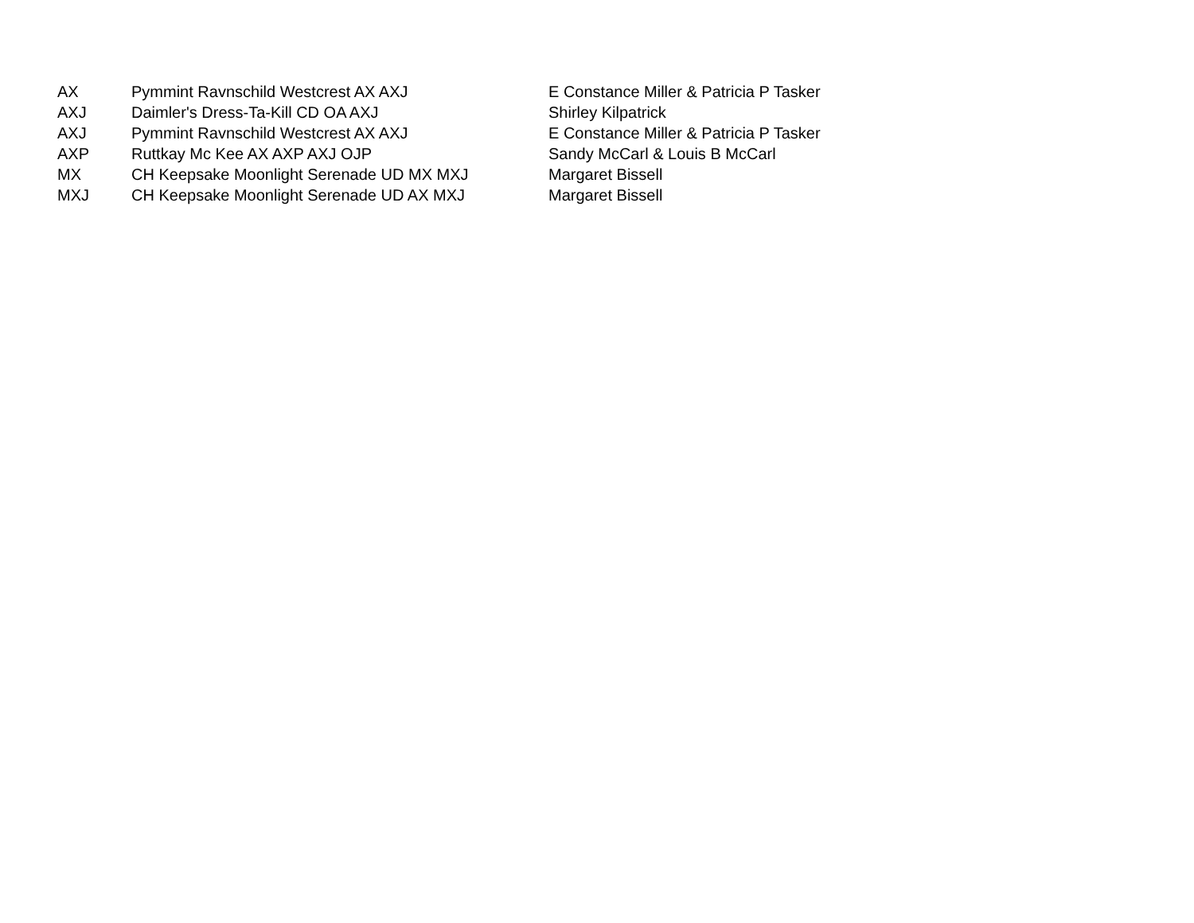| AX | Pymmint Ravnschild Westcrest AX AXJ | E Constance Miller & Patricia P Tasker |
| AXJ | Daimler's Dress-Ta-Kill CD OA AXJ | Shirley Kilpatrick |
| AXJ | Pymmint Ravnschild Westcrest AX AXJ | E Constance Miller & Patricia P Tasker |
| AXP | Ruttkay Mc Kee AX AXP AXJ OJP | Sandy McCarl & Louis B McCarl |
| MX | CH Keepsake Moonlight Serenade UD MX MXJ | Margaret Bissell |
| MXJ | CH Keepsake Moonlight Serenade UD AX MXJ | Margaret Bissell |